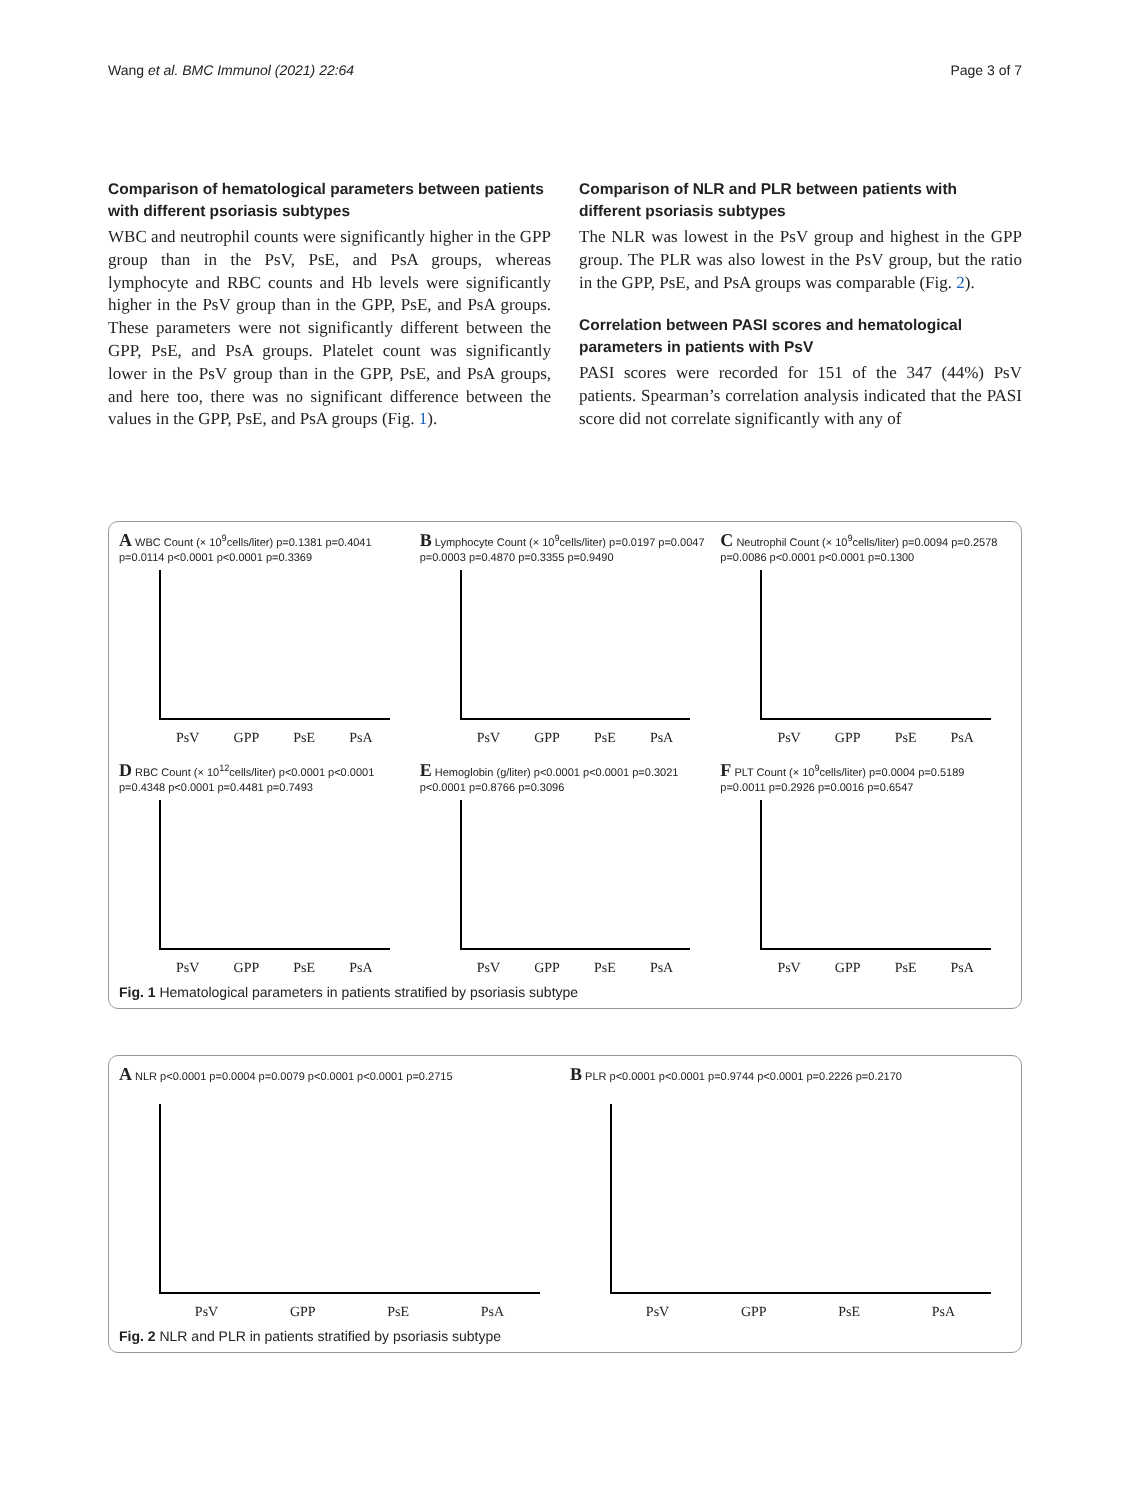Wang et al. BMC Immunol (2021) 22:64 Page 3 of 7
Comparison of hematological parameters between patients with different psoriasis subtypes
WBC and neutrophil counts were significantly higher in the GPP group than in the PsV, PsE, and PsA groups, whereas lymphocyte and RBC counts and Hb levels were significantly higher in the PsV group than in the GPP, PsE, and PsA groups. These parameters were not significantly different between the GPP, PsE, and PsA groups. Platelet count was significantly lower in the PsV group than in the GPP, PsE, and PsA groups, and here too, there was no significant difference between the values in the GPP, PsE, and PsA groups (Fig. 1).
Comparison of NLR and PLR between patients with different psoriasis subtypes
The NLR was lowest in the PsV group and highest in the GPP group. The PLR was also lowest in the PsV group, but the ratio in the GPP, PsE, and PsA groups was comparable (Fig. 2).
Correlation between PASI scores and hematological parameters in patients with PsV
PASI scores were recorded for 151 of the 347 (44%) PsV patients. Spearman’s correlation analysis indicated that the PASI score did not correlate significantly with any of
A WBC Count (× 10<sup>9</sup>cells/liter) p=0.1381 p=0.4041 p=0.0114 p<0.0001 p<0.0001 p=0.3369
PsV GPP PsE PsA
B Lymphocyte Count (× 10<sup>9</sup>cells/liter) p=0.0197 p=0.0047 p=0.0003 p=0.4870 p=0.3355 p=0.9490
PsV GPP PsE PsA
C Neutrophil Count (× 10<sup>9</sup>cells/liter) p=0.0094 p=0.2578 p=0.0086 p<0.0001 p<0.0001 p=0.1300
PsV GPP PsE PsA
D RBC Count (× 10<sup>12</sup>cells/liter) p<0.0001 p<0.0001 p=0.4348 p<0.0001 p=0.4481 p=0.7493
PsV GPP PsE PsA
E Hemoglobin (g/liter) p<0.0001 p<0.0001 p=0.3021 p<0.0001 p=0.8766 p=0.3096
PsV GPP PsE PsA
F PLT Count (× 10<sup>9</sup>cells/liter) p=0.0004 p=0.5189 p=0.0011 p=0.2926 p=0.0016 p=0.6547
PsV GPP PsE PsA
Fig. 1 Hematological parameters in patients stratified by psoriasis subtype
A NLR p<0.0001 p=0.0004 p=0.0079 p<0.0001 p<0.0001 p=0.2715
PsV GPP PsE PsA
B PLR p<0.0001 p<0.0001 p=0.9744 p<0.0001 p=0.2226 p=0.2170
PsV GPP PsE PsA
Fig. 2 NLR and PLR in patients stratified by psoriasis subtype